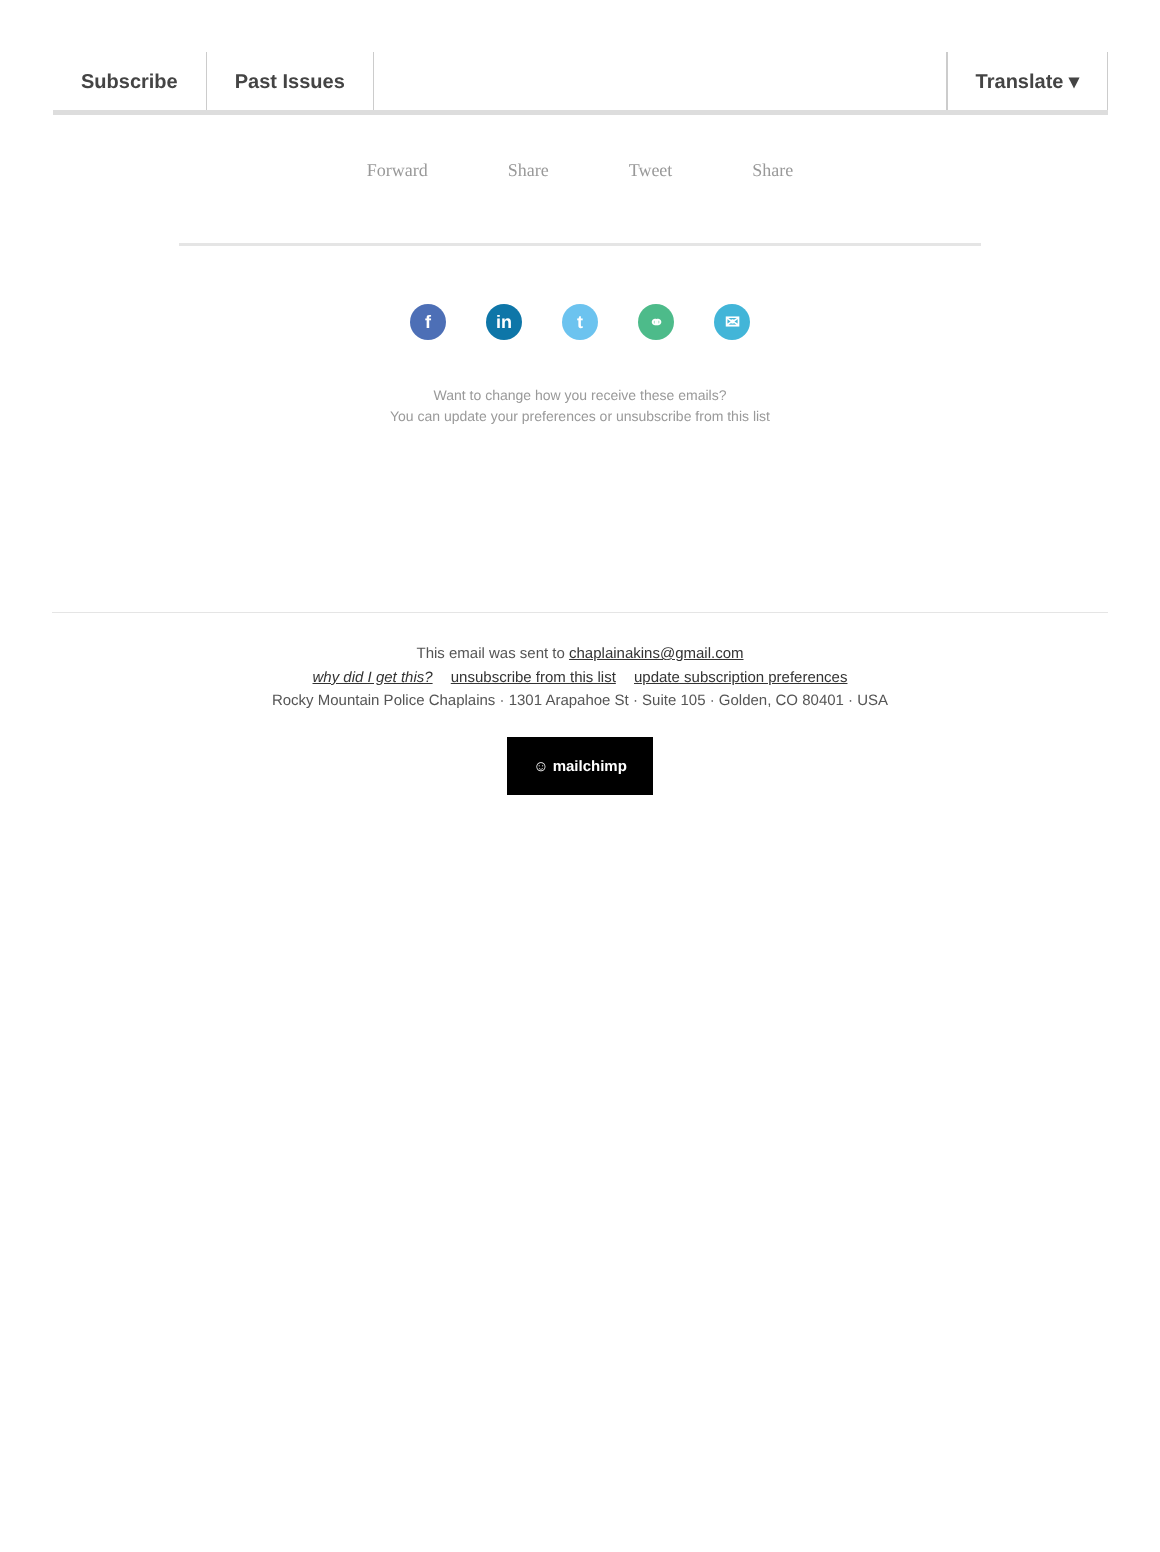Subscribe Past Issues Translate ▾
Forward Share Tweet Share
fin t ⚭ ✉
Want to change how you receive these emails?
You can update your preferences or unsubscribe from this list
This email was sent to chaplainakins@gmail.com
why did I get this? unsubscribe from this list update subscription preferences
Rocky Mountain Police Chaplains · 1301 Arapahoe St · Suite 105 · Golden, CO 80401 · USA
☺ mailchimp